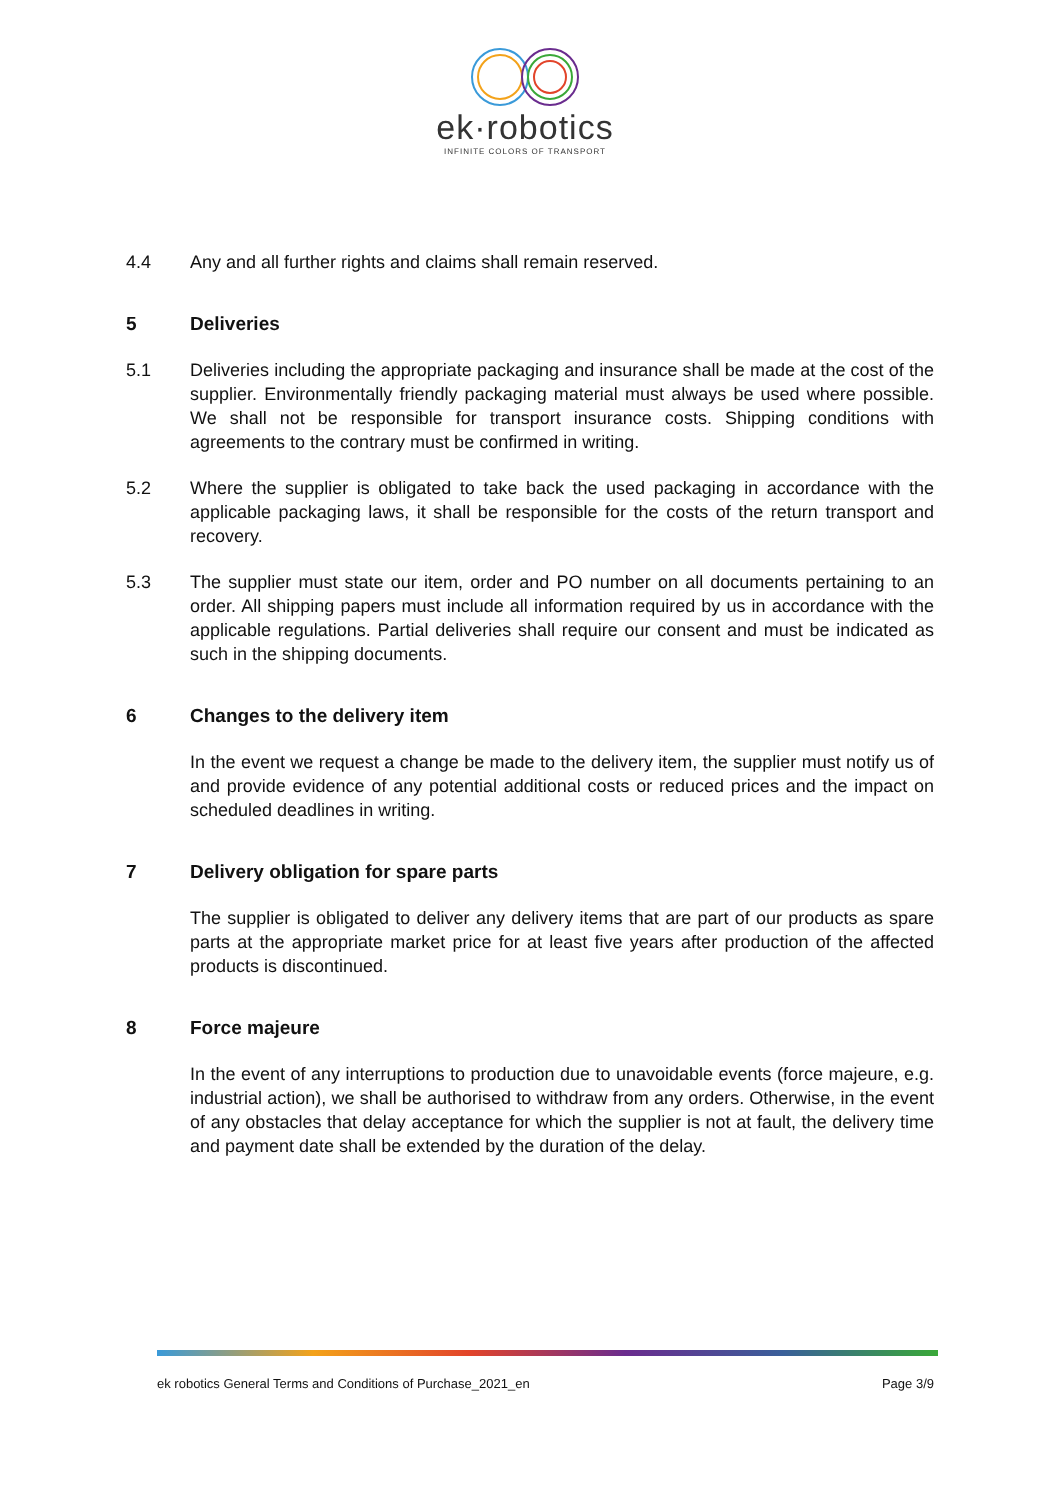ek·robotics
INFINITE COLORS OF TRANSPORT
4.4 Any and all further rights and claims shall remain reserved.
5 Deliveries
5.1 Deliveries including the appropriate packaging and insurance shall be made at the cost of the supplier. Environmentally friendly packaging material must always be used where possible. We shall not be responsible for transport insurance costs. Shipping conditions with agreements to the contrary must be confirmed in writing.
5.2 Where the supplier is obligated to take back the used packaging in accordance with the applicable packaging laws, it shall be responsible for the costs of the return transport and recovery.
5.3 The supplier must state our item, order and PO number on all documents pertaining to an order. All shipping papers must include all information required by us in accordance with the applicable regulations. Partial deliveries shall require our consent and must be indicated as such in the shipping documents.
6 Changes to the delivery item
In the event we request a change be made to the delivery item, the supplier must notify us of and provide evidence of any potential additional costs or reduced prices and the impact on scheduled deadlines in writing.
7 Delivery obligation for spare parts
The supplier is obligated to deliver any delivery items that are part of our products as spare parts at the appropriate market price for at least five years after production of the affected products is discontinued.
8 Force majeure
In the event of any interruptions to production due to unavoidable events (force majeure, e.g. industrial action), we shall be authorised to withdraw from any orders. Otherwise, in the event of any obstacles that delay acceptance for which the supplier is not at fault, the delivery time and payment date shall be extended by the duration of the delay.
ek robotics General Terms and Conditions of Purchase_2021_en Page 3/9